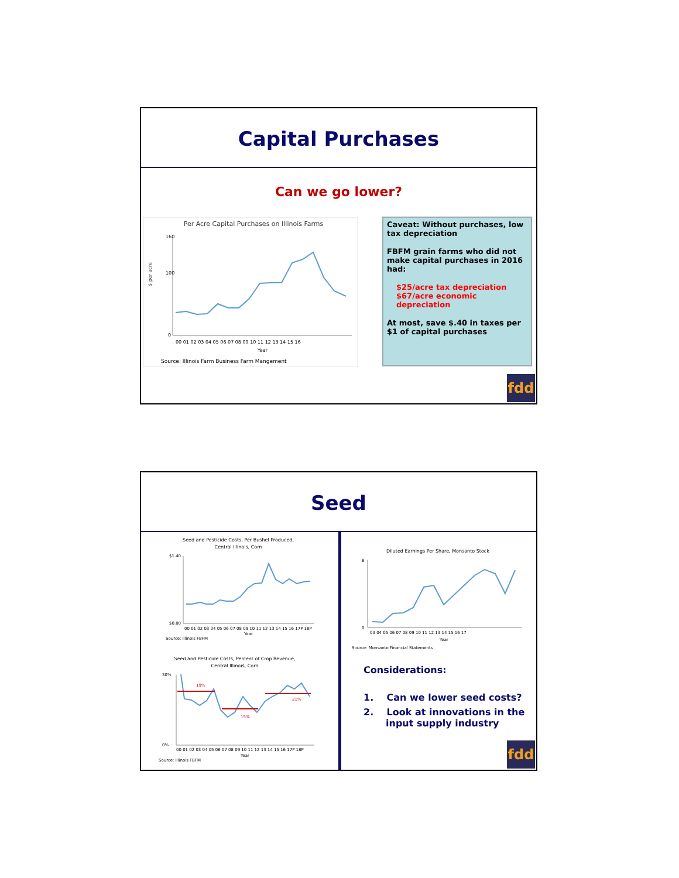Capital Purchases
Can we go lower?
Per Acre Capital Purchases on Illinois Farms
$ per acre
160
100
0
00 01 02 03 04 05 06 07 08 09 10 11 12 13 14 15 16
Year
Source: Illinois Farm Business Farm Mangement
Caveat: Without purchases, low tax depreciation
FBFM grain farms who did not make capital purchases in 2016 had:
$25/acre tax depreciation
$67/acre economic depreciation
At most, save $.40 in taxes per $1 of capital purchases
fdd
Seed
Seed and Pesticide Costs, Per Bushel Produced,
Central Illinois, Corn
$1.40
$0.00
00 01 02 03 04 05 06 07 08 09 10 11 12 13 14 15 16 17P 18P
Year
Source: Illinois FBFM
Seed and Pesticide Costs, Percent of Crop Revenue,
Central Illinois, Corn
30%
0%
19%
15%
21%
00 01 02 03 04 05 06 07 08 09 10 11 12 13 14 15 16 17P 18P
Year
Source: Illinois FBFM
Diluted Earnings Per Share, Monsanto Stock
6
0
03 04 05 06 07 08 09 10 11 12 13 14 15 16 17
Year
Source: Monsanto Financial Statements
Considerations:
1. Can we lower seed costs?
2. Look at innovations in the input supply industry
fdd